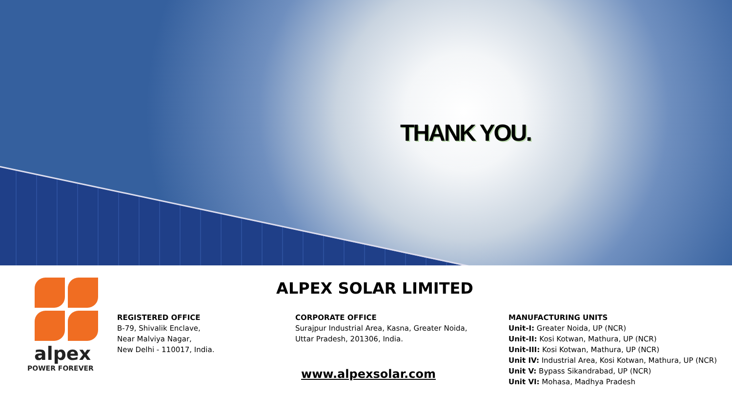THANK YOU.
alpex
POWER FOREVER
ALPEX SOLAR LIMITED
REGISTERED OFFICE
B-79, Shivalik Enclave,
Near Malviya Nagar,
New Delhi - 110017, India.
CORPORATE OFFICE
Surajpur Industrial Area, Kasna, Greater Noida,
Uttar Pradesh, 201306, India.
www.alpexsolar.com
MANUFACTURING UNITS
Unit-I: Greater Noida, UP (NCR)
Unit-II: Kosi Kotwan, Mathura, UP (NCR)
Unit-III: Kosi Kotwan, Mathura, UP (NCR)
Unit IV: Industrial Area, Kosi Kotwan, Mathura, UP (NCR)
Unit V: Bypass Sikandrabad, UP (NCR)
Unit VI: Mohasa, Madhya Pradesh